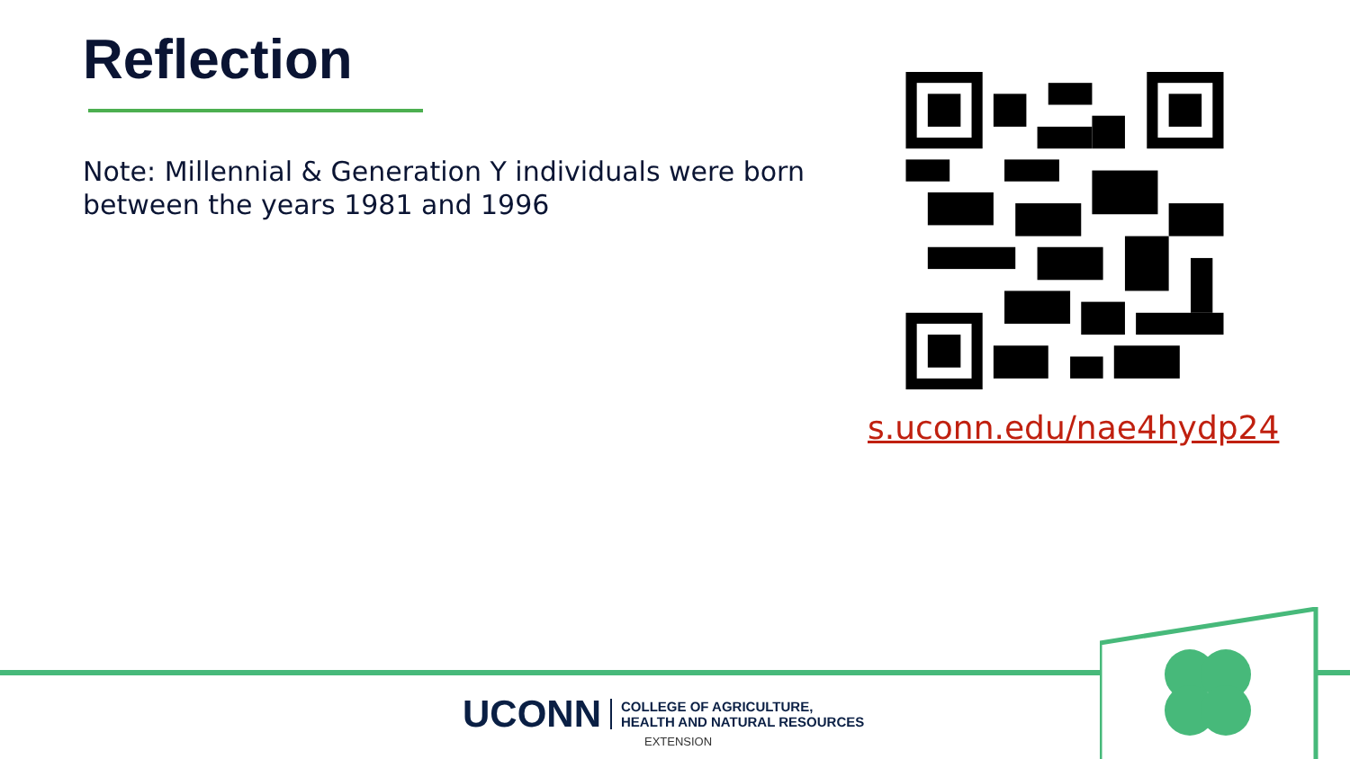Reflection
Note: Millennial & Generation Y individuals were born between the years 1981 and 1996
s.uconn.edu/nae4hydp24
UCONN COLLEGE OF AGRICULTURE,
HEALTH AND NATURAL RESOURCES
EXTENSION